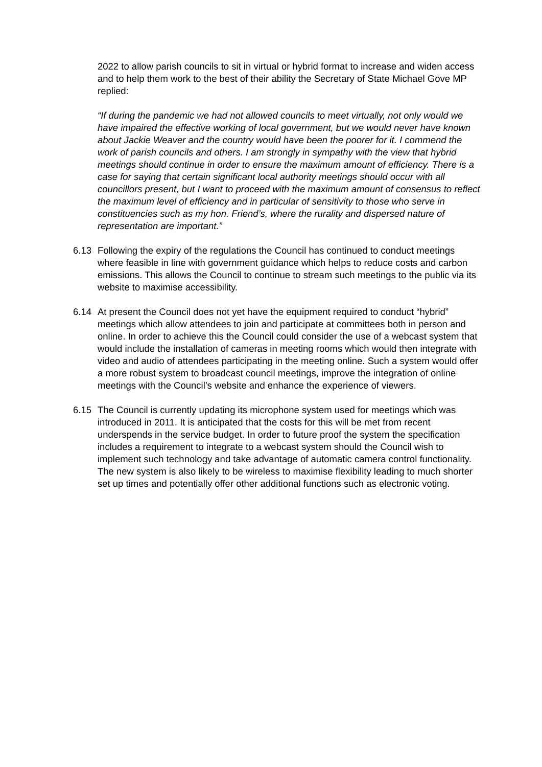2022 to allow parish councils to sit in virtual or hybrid format to increase and widen access and to help them work to the best of their ability the Secretary of State Michael Gove MP replied:
“If during the pandemic we had not allowed councils to meet virtually, not only would we have impaired the effective working of local government, but we would never have known about Jackie Weaver and the country would have been the poorer for it. I commend the work of parish councils and others. I am strongly in sympathy with the view that hybrid meetings should continue in order to ensure the maximum amount of efficiency. There is a case for saying that certain significant local authority meetings should occur with all councillors present, but I want to proceed with the maximum amount of consensus to reflect the maximum level of efficiency and in particular of sensitivity to those who serve in constituencies such as my hon. Friend’s, where the rurality and dispersed nature of representation are important.”
6.13 Following the expiry of the regulations the Council has continued to conduct meetings where feasible in line with government guidance which helps to reduce costs and carbon emissions. This allows the Council to continue to stream such meetings to the public via its website to maximise accessibility.
6.14 At present the Council does not yet have the equipment required to conduct “hybrid” meetings which allow attendees to join and participate at committees both in person and online. In order to achieve this the Council could consider the use of a webcast system that would include the installation of cameras in meeting rooms which would then integrate with video and audio of attendees participating in the meeting online. Such a system would offer a more robust system to broadcast council meetings, improve the integration of online meetings with the Council’s website and enhance the experience of viewers.
6.15 The Council is currently updating its microphone system used for meetings which was introduced in 2011. It is anticipated that the costs for this will be met from recent underspends in the service budget. In order to future proof the system the specification includes a requirement to integrate to a webcast system should the Council wish to implement such technology and take advantage of automatic camera control functionality. The new system is also likely to be wireless to maximise flexibility leading to much shorter set up times and potentially offer other additional functions such as electronic voting.